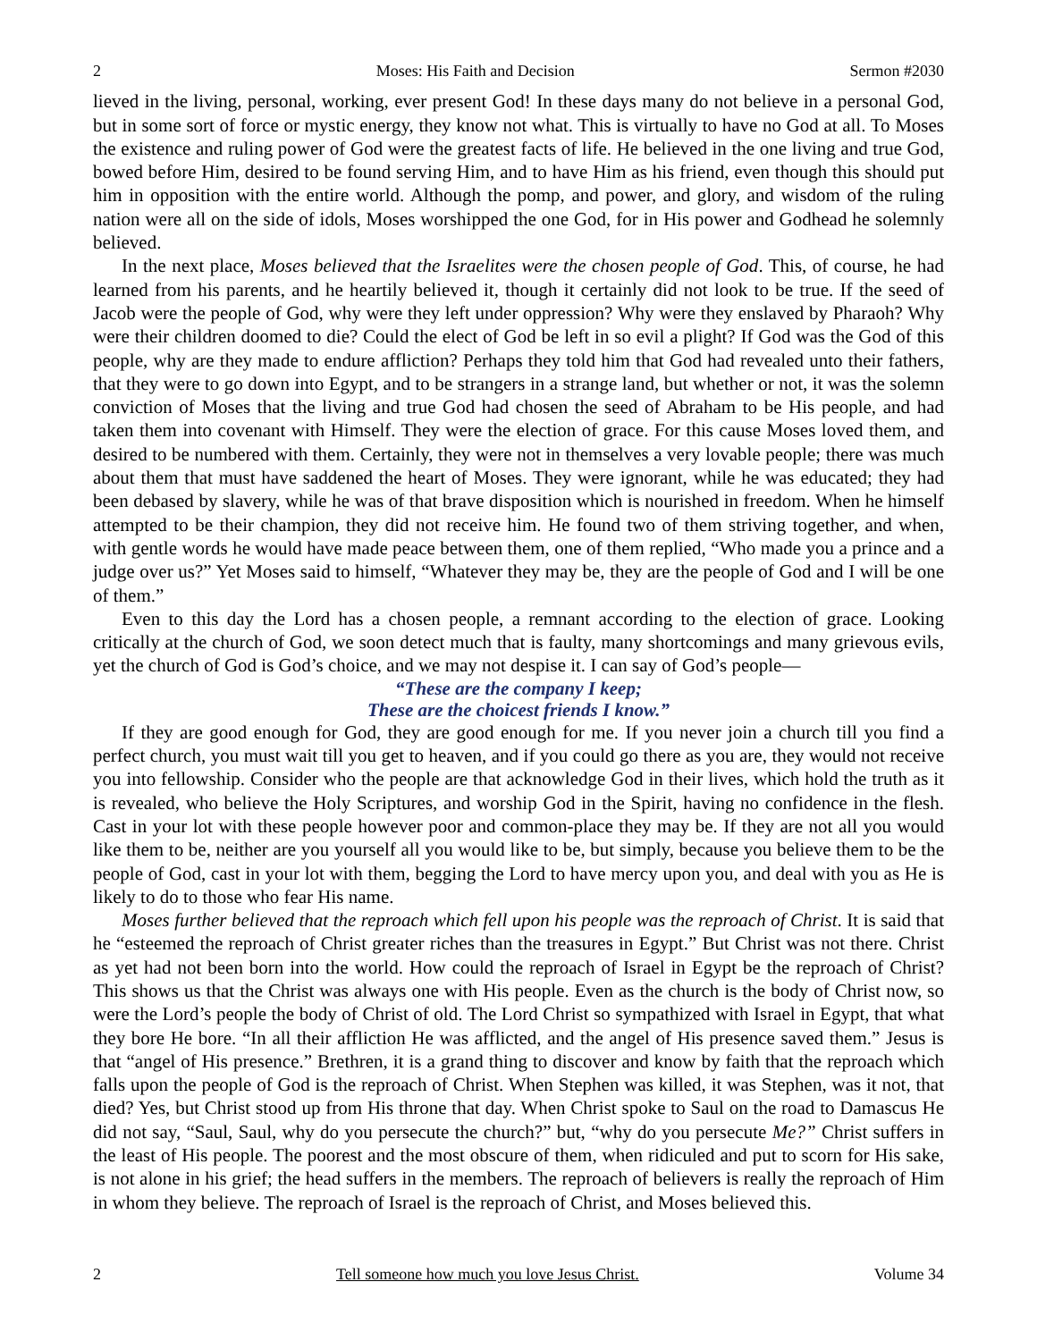2 Moses: His Faith and Decision Sermon #2030
lieved in the living, personal, working, ever present God! In these days many do not believe in a personal God, but in some sort of force or mystic energy, they know not what. This is virtually to have no God at all. To Moses the existence and ruling power of God were the greatest facts of life. He believed in the one living and true God, bowed before Him, desired to be found serving Him, and to have Him as his friend, even though this should put him in opposition with the entire world. Although the pomp, and power, and glory, and wisdom of the ruling nation were all on the side of idols, Moses worshipped the one God, for in His power and Godhead he solemnly believed.
In the next place, Moses believed that the Israelites were the chosen people of God. This, of course, he had learned from his parents, and he heartily believed it, though it certainly did not look to be true. If the seed of Jacob were the people of God, why were they left under oppression? Why were they enslaved by Pharaoh? Why were their children doomed to die? Could the elect of God be left in so evil a plight? If God was the God of this people, why are they made to endure affliction? Perhaps they told him that God had revealed unto their fathers, that they were to go down into Egypt, and to be strangers in a strange land, but whether or not, it was the solemn conviction of Moses that the living and true God had chosen the seed of Abraham to be His people, and had taken them into covenant with Himself. They were the election of grace. For this cause Moses loved them, and desired to be numbered with them. Certainly, they were not in themselves a very lovable people; there was much about them that must have saddened the heart of Moses. They were ignorant, while he was educated; they had been debased by slavery, while he was of that brave disposition which is nourished in freedom. When he himself attempted to be their champion, they did not receive him. He found two of them striving together, and when, with gentle words he would have made peace between them, one of them replied, “Who made you a prince and a judge over us?” Yet Moses said to himself, “Whatever they may be, they are the people of God and I will be one of them.”
Even to this day the Lord has a chosen people, a remnant according to the election of grace. Looking critically at the church of God, we soon detect much that is faulty, many shortcomings and many grievous evils, yet the church of God is God’s choice, and we may not despise it. I can say of God’s people—
“These are the company I keep;
These are the choicest friends I know.”
If they are good enough for God, they are good enough for me. If you never join a church till you find a perfect church, you must wait till you get to heaven, and if you could go there as you are, they would not receive you into fellowship. Consider who the people are that acknowledge God in their lives, which hold the truth as it is revealed, who believe the Holy Scriptures, and worship God in the Spirit, having no confidence in the flesh. Cast in your lot with these people however poor and common-place they may be. If they are not all you would like them to be, neither are you yourself all you would like to be, but simply, because you believe them to be the people of God, cast in your lot with them, begging the Lord to have mercy upon you, and deal with you as He is likely to do to those who fear His name.
Moses further believed that the reproach which fell upon his people was the reproach of Christ. It is said that he “esteemed the reproach of Christ greater riches than the treasures in Egypt.” But Christ was not there. Christ as yet had not been born into the world. How could the reproach of Israel in Egypt be the reproach of Christ? This shows us that the Christ was always one with His people. Even as the church is the body of Christ now, so were the Lord’s people the body of Christ of old. The Lord Christ so sympathized with Israel in Egypt, that what they bore He bore. “In all their affliction He was afflicted, and the angel of His presence saved them.” Jesus is that “angel of His presence.” Brethren, it is a grand thing to discover and know by faith that the reproach which falls upon the people of God is the reproach of Christ. When Stephen was killed, it was Stephen, was it not, that died? Yes, but Christ stood up from His throne that day. When Christ spoke to Saul on the road to Damascus He did not say, “Saul, Saul, why do you persecute the church?” but, “why do you persecute Me?” Christ suffers in the least of His people. The poorest and the most obscure of them, when ridiculed and put to scorn for His sake, is not alone in his grief; the head suffers in the members. The reproach of believers is really the reproach of Him in whom they believe. The reproach of Israel is the reproach of Christ, and Moses believed this.
2 Tell someone how much you love Jesus Christ. Volume 34